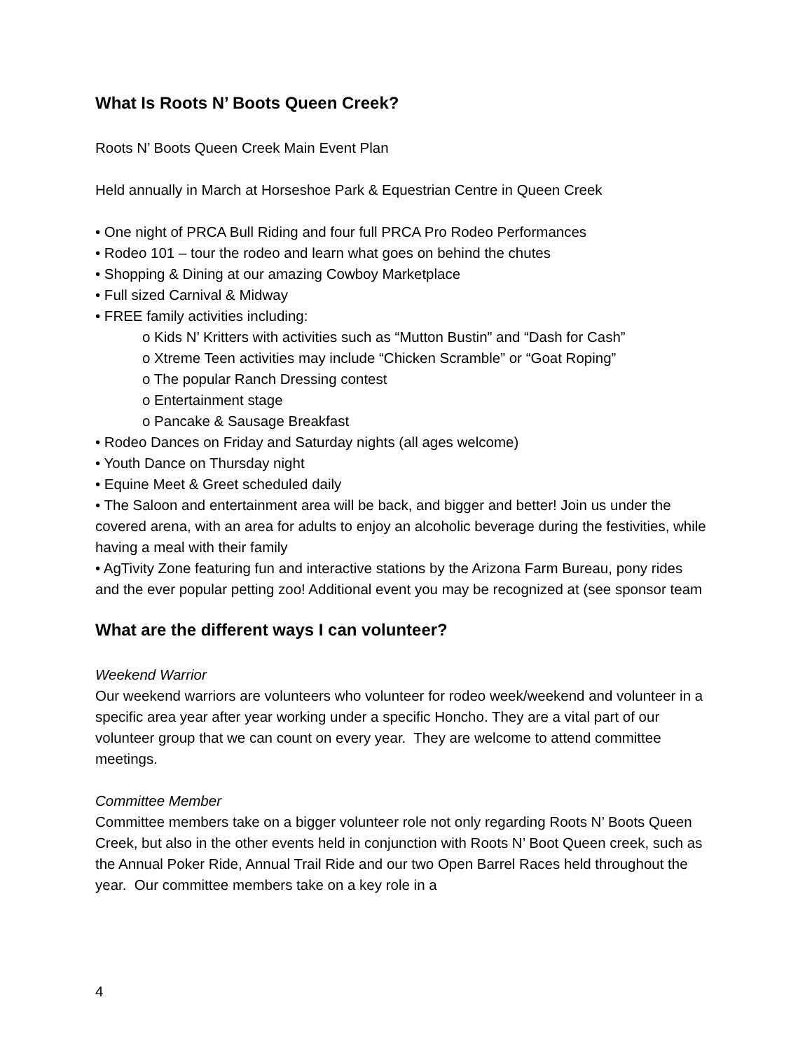What Is Roots N’ Boots Queen Creek?
Roots N’ Boots Queen Creek Main Event Plan
Held annually in March at Horseshoe Park & Equestrian Centre in Queen Creek
• One night of PRCA Bull Riding and four full PRCA Pro Rodeo Performances
• Rodeo 101 – tour the rodeo and learn what goes on behind the chutes
• Shopping & Dining at our amazing Cowboy Marketplace
• Full sized Carnival & Midway
• FREE family activities including:
o Kids N’ Kritters with activities such as “Mutton Bustin” and “Dash for Cash”
o Xtreme Teen activities may include “Chicken Scramble” or “Goat Roping”
o The popular Ranch Dressing contest
o Entertainment stage
o Pancake & Sausage Breakfast
• Rodeo Dances on Friday and Saturday nights (all ages welcome)
• Youth Dance on Thursday night
• Equine Meet & Greet scheduled daily
• The Saloon and entertainment area will be back, and bigger and better! Join us under the covered arena, with an area for adults to enjoy an alcoholic beverage during the festivities, while having a meal with their family
• AgTivity Zone featuring fun and interactive stations by the Arizona Farm Bureau, pony rides and the ever popular petting zoo! Additional event you may be recognized at (see sponsor team
What are the different ways I can volunteer?
Weekend Warrior
Our weekend warriors are volunteers who volunteer for rodeo week/weekend and volunteer in a specific area year after year working under a specific Honcho. They are a vital part of our volunteer group that we can count on every year. They are welcome to attend committee meetings.
Committee Member
Committee members take on a bigger volunteer role not only regarding Roots N’ Boots Queen Creek, but also in the other events held in conjunction with Roots N’ Boot Queen creek, such as the Annual Poker Ride, Annual Trail Ride and our two Open Barrel Races held throughout the year. Our committee members take on a key role in a
4